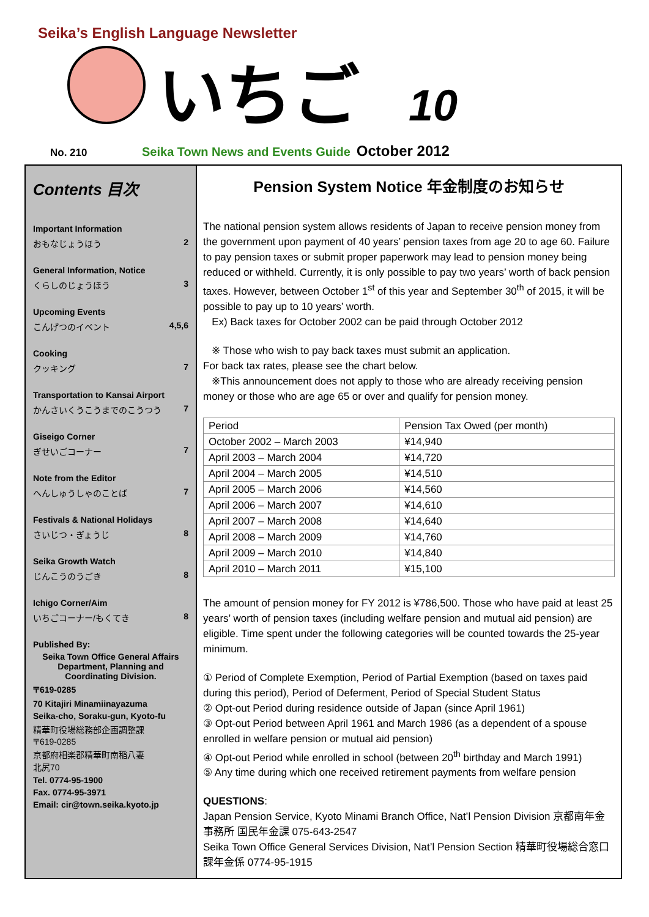Seika’s English Language Newsletter
いちご
10
No. 210 Seika Town News and Events Guide October 2012
Contents 目次
Important Information
おもなじょうほう 2
General Information, Notice
くらしのじょうほう 3
Upcoming Events
こんげつのイベント 4,5,6
Cooking
クッキング 7
Transportation to Kansai Airport
かんさいくうこうまでのこうつう 7
Giseigo Corner
ぎせいごコーナー 7
Note from the Editor
へんしゅうしゃのことば 7
Festivals & National Holidays
さいじつ・ぎょうじ 8
Seika Growth Watch
じんこうのうごき 8
Ichigo Corner/Aim
いちごコーナー/もくてき 8
Published By:
Seika Town Office General Affairs Department, Planning and Coordinating Division.
〒619-0285
70 Kitajiri Minamiinayazuma
Seika-cho, Soraku-gun, Kyoto-fu
精華町役場総務部企画調整課
〒619-0285
京都府相楽郡精華町南稲八妻
北尻70
Tel. 0774-95-1900
Fax. 0774-95-3971
Email: cir@town.seika.kyoto.jp
Pension System Notice 年金制度のお知らせ
The national pension system allows residents of Japan to receive pension money from the government upon payment of 40 years’ pension taxes from age 20 to age 60. Failure to pay pension taxes or submit proper paperwork may lead to pension money being reduced or withheld. Currently, it is only possible to pay two years’ worth of back pension taxes. However, between October 1<sup>st</sup> of this year and September 30<sup>th</sup> of 2015, it will be possible to pay up to 10 years’ worth.
Ex) Back taxes for October 2002 can be paid through October 2012
※ Those who wish to pay back taxes must submit an application.
For back tax rates, please see the chart below.
※This announcement does not apply to those who are already receiving pension money or those who are age 65 or over and qualify for pension money.
| Period | Pension Tax Owed (per month) |
| --- | --- |
| October 2002 – March 2003 | ¥14,940 |
| April 2003 – March 2004 | ¥14,720 |
| April 2004 – March 2005 | ¥14,510 |
| April 2005 – March 2006 | ¥14,560 |
| April 2006 – March 2007 | ¥14,610 |
| April 2007 – March 2008 | ¥14,640 |
| April 2008 – March 2009 | ¥14,760 |
| April 2009 – March 2010 | ¥14,840 |
| April 2010 – March 2011 | ¥15,100 |
The amount of pension money for FY 2012 is ¥786,500. Those who have paid at least 25 years’ worth of pension taxes (including welfare pension and mutual aid pension) are eligible. Time spent under the following categories will be counted towards the 25-year minimum.
① Period of Complete Exemption, Period of Partial Exemption (based on taxes paid during this period), Period of Deferment, Period of Special Student Status
② Opt-out Period during residence outside of Japan (since April 1961)
③ Opt-out Period between April 1961 and March 1986 (as a dependent of a spouse enrolled in welfare pension or mutual aid pension)
④ Opt-out Period while enrolled in school (between 20<sup>th</sup> birthday and March 1991)
⑤ Any time during which one received retirement payments from welfare pension
QUESTIONS:
Japan Pension Service, Kyoto Minami Branch Office, Nat’l Pension Division 京都南年金事務所 国民年金課 075-643-2547
Seika Town Office General Services Division, Nat’l Pension Section 精華町役場総合窓口課年金係 0774-95-1915